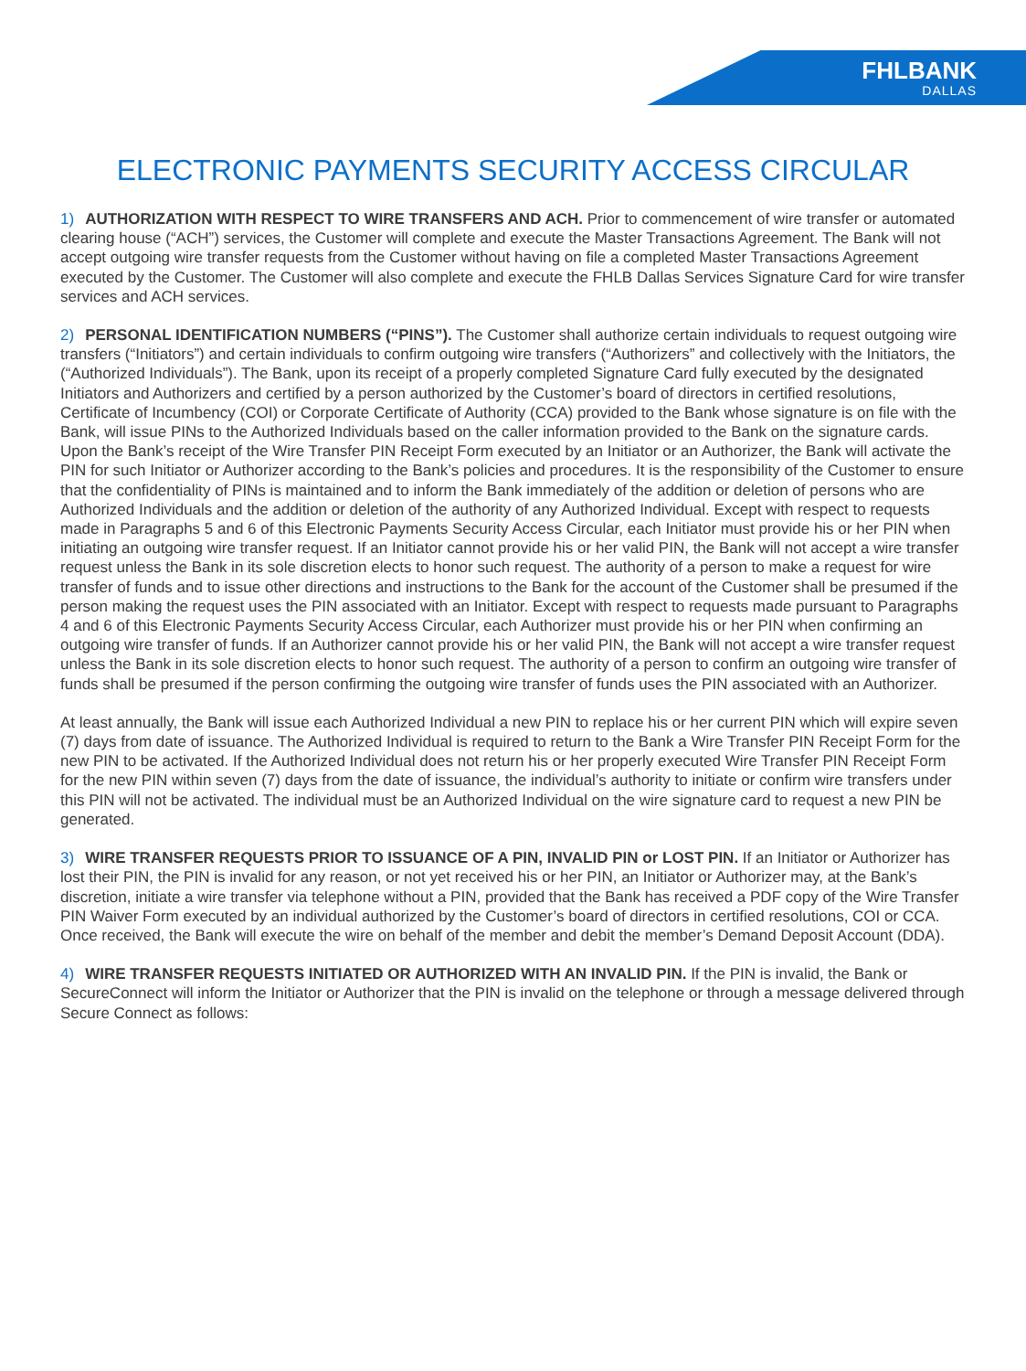FHLBANK
DALLAS
ELECTRONIC PAYMENTS SECURITY ACCESS CIRCULAR
1) AUTHORIZATION WITH RESPECT TO WIRE TRANSFERS AND ACH. Prior to commencement of wire transfer or automated clearing house (“ACH”) services, the Customer will complete and execute the Master Transactions Agreement. The Bank will not accept outgoing wire transfer requests from the Customer without having on file a completed Master Transactions Agreement executed by the Customer. The Customer will also complete and execute the FHLB Dallas Services Signature Card for wire transfer services and ACH services.
2) PERSONAL IDENTIFICATION NUMBERS (“PINS”). The Customer shall authorize certain individuals to request outgoing wire transfers (“Initiators”) and certain individuals to confirm outgoing wire transfers (“Authorizers” and collectively with the Initiators, the (“Authorized Individuals”). The Bank, upon its receipt of a properly completed Signature Card fully executed by the designated Initiators and Authorizers and certified by a person authorized by the Customer’s board of directors in certified resolutions, Certificate of Incumbency (COI) or Corporate Certificate of Authority (CCA) provided to the Bank whose signature is on file with the Bank, will issue PINs to the Authorized Individuals based on the caller information provided to the Bank on the signature cards. Upon the Bank’s receipt of the Wire Transfer PIN Receipt Form executed by an Initiator or an Authorizer, the Bank will activate the PIN for such Initiator or Authorizer according to the Bank’s policies and procedures. It is the responsibility of the Customer to ensure that the confidentiality of PINs is maintained and to inform the Bank immediately of the addition or deletion of persons who are Authorized Individuals and the addition or deletion of the authority of any Authorized Individual. Except with respect to requests made in Paragraphs 5 and 6 of this Electronic Payments Security Access Circular, each Initiator must provide his or her PIN when initiating an outgoing wire transfer request. If an Initiator cannot provide his or her valid PIN, the Bank will not accept a wire transfer request unless the Bank in its sole discretion elects to honor such request. The authority of a person to make a request for wire transfer of funds and to issue other directions and instructions to the Bank for the account of the Customer shall be presumed if the person making the request uses the PIN associated with an Initiator. Except with respect to requests made pursuant to Paragraphs 4 and 6 of this Electronic Payments Security Access Circular, each Authorizer must provide his or her PIN when confirming an outgoing wire transfer of funds. If an Authorizer cannot provide his or her valid PIN, the Bank will not accept a wire transfer request unless the Bank in its sole discretion elects to honor such request. The authority of a person to confirm an outgoing wire transfer of funds shall be presumed if the person confirming the outgoing wire transfer of funds uses the PIN associated with an Authorizer.
At least annually, the Bank will issue each Authorized Individual a new PIN to replace his or her current PIN which will expire seven (7) days from date of issuance. The Authorized Individual is required to return to the Bank a Wire Transfer PIN Receipt Form for the new PIN to be activated. If the Authorized Individual does not return his or her properly executed Wire Transfer PIN Receipt Form for the new PIN within seven (7) days from the date of issuance, the individual’s authority to initiate or confirm wire transfers under this PIN will not be activated. The individual must be an Authorized Individual on the wire signature card to request a new PIN be generated.
3) WIRE TRANSFER REQUESTS PRIOR TO ISSUANCE OF A PIN, INVALID PIN or LOST PIN. If an Initiator or Authorizer has lost their PIN, the PIN is invalid for any reason, or not yet received his or her PIN, an Initiator or Authorizer may, at the Bank’s discretion, initiate a wire transfer via telephone without a PIN, provided that the Bank has received a PDF copy of the Wire Transfer PIN Waiver Form executed by an individual authorized by the Customer’s board of directors in certified resolutions, COI or CCA. Once received, the Bank will execute the wire on behalf of the member and debit the member’s Demand Deposit Account (DDA).
4) WIRE TRANSFER REQUESTS INITIATED OR AUTHORIZED WITH AN INVALID PIN. If the PIN is invalid, the Bank or SecureConnect will inform the Initiator or Authorizer that the PIN is invalid on the telephone or through a message delivered through Secure Connect as follows: